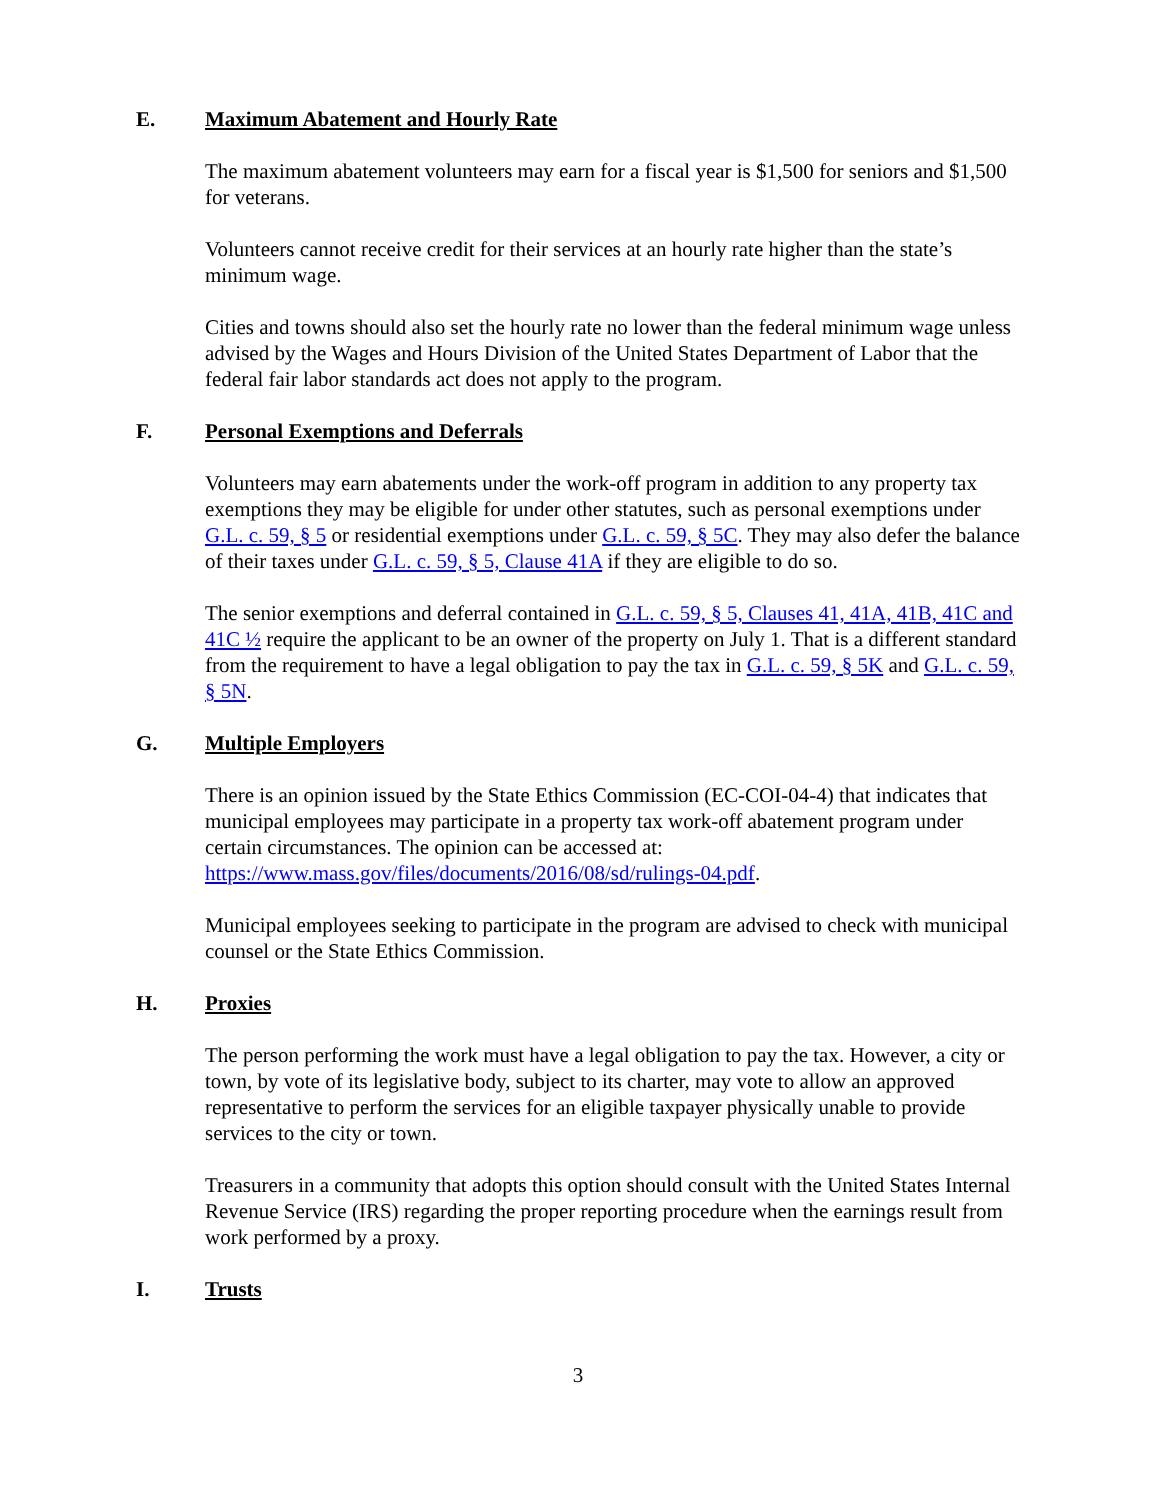E. Maximum Abatement and Hourly Rate
The maximum abatement volunteers may earn for a fiscal year is $1,500 for seniors and $1,500 for veterans.
Volunteers cannot receive credit for their services at an hourly rate higher than the state’s minimum wage.
Cities and towns should also set the hourly rate no lower than the federal minimum wage unless advised by the Wages and Hours Division of the United States Department of Labor that the federal fair labor standards act does not apply to the program.
F. Personal Exemptions and Deferrals
Volunteers may earn abatements under the work-off program in addition to any property tax exemptions they may be eligible for under other statutes, such as personal exemptions under G.L. c. 59, § 5 or residential exemptions under G.L. c. 59, § 5C. They may also defer the balance of their taxes under G.L. c. 59, § 5, Clause 41A if they are eligible to do so.
The senior exemptions and deferral contained in G.L. c. 59, § 5, Clauses 41, 41A, 41B, 41C and 41C ½ require the applicant to be an owner of the property on July 1. That is a different standard from the requirement to have a legal obligation to pay the tax in G.L. c. 59, § 5K and G.L. c. 59, § 5N.
G. Multiple Employers
There is an opinion issued by the State Ethics Commission (EC-COI-04-4) that indicates that municipal employees may participate in a property tax work-off abatement program under certain circumstances. The opinion can be accessed at: https://www.mass.gov/files/documents/2016/08/sd/rulings-04.pdf.
Municipal employees seeking to participate in the program are advised to check with municipal counsel or the State Ethics Commission.
H. Proxies
The person performing the work must have a legal obligation to pay the tax. However, a city or town, by vote of its legislative body, subject to its charter, may vote to allow an approved representative to perform the services for an eligible taxpayer physically unable to provide services to the city or town.
Treasurers in a community that adopts this option should consult with the United States Internal Revenue Service (IRS) regarding the proper reporting procedure when the earnings result from work performed by a proxy.
I. Trusts
3